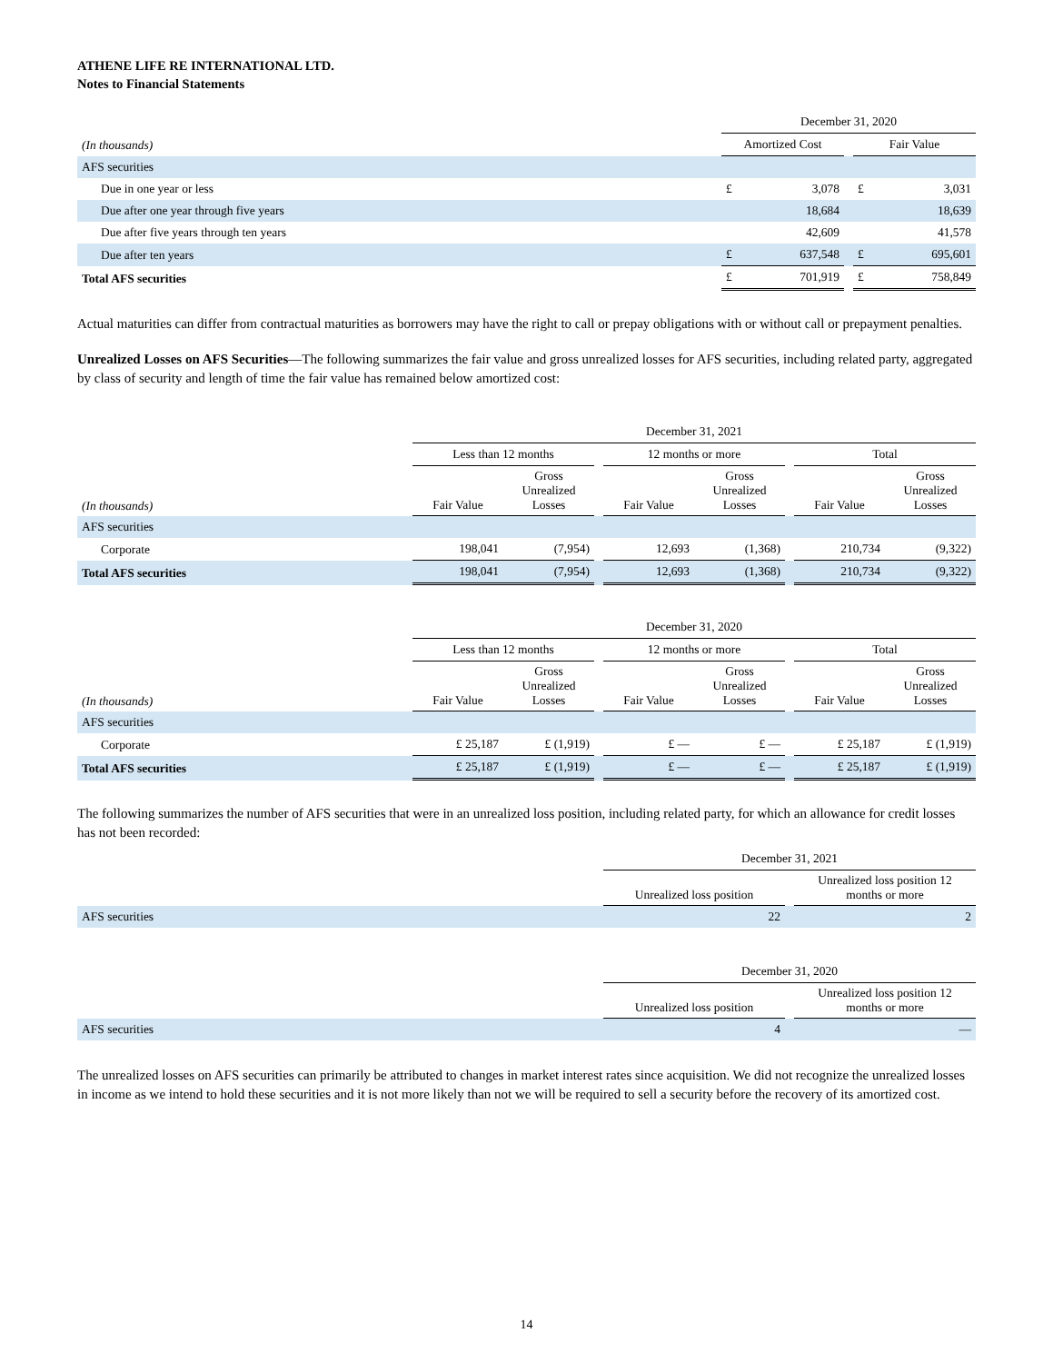ATHENE LIFE RE INTERNATIONAL LTD.
Notes to Financial Statements
| | December 31, 2020 | | | | |
| --- | --- | --- | --- | --- | --- |
| (In thousands) | Amortized Cost | | | Fair Value | |
| AFS securities | | | | | |
| Due in one year or less | £ | 3,078 | | £ | 3,031 |
| Due after one year through five years | | 18,684 | | | 18,639 |
| Due after five years through ten years | | 42,609 | | | 41,578 |
| Due after ten years | £ | 637,548 | | £ | 695,601 |
| Total AFS securities | £ | 701,919 | | £ | 758,849 |
Actual maturities can differ from contractual maturities as borrowers may have the right to call or prepay obligations with or without call or prepayment penalties.
Unrealized Losses on AFS Securities—The following summarizes the fair value and gross unrealized losses for AFS securities, including related party, aggregated by class of security and length of time the fair value has remained below amortized cost:
| | December 31, 2021 | | | | | | | |
| --- | --- | --- | --- | --- | --- | --- | --- | --- |
| | Less than 12 months | | | 12 months or more | | | Total | |
| (In thousands) | Fair Value | Gross Unrealized Losses | | Fair Value | Gross Unrealized Losses | | Fair Value | Gross Unrealized Losses |
| AFS securities | | | | | | | | |
| Corporate | 198,041 | (7,954) | | 12,693 | (1,368) | | 210,734 | (9,322) |
| Total AFS securities | 198,041 | (7,954) | | 12,693 | (1,368) | | 210,734 | (9,322) |
| | December 31, 2020 | | | | | | | |
| --- | --- | --- | --- | --- | --- | --- | --- | --- |
| | Less than 12 months | | | 12 months or more | | | Total | |
| (In thousands) | Fair Value | Gross Unrealized Losses | | Fair Value | Gross Unrealized Losses | | Fair Value | Gross Unrealized Losses |
| AFS securities | | | | | | | | |
| Corporate | £ 25,187 | £ (1,919) | | £ — | £ — | | £ 25,187 | £ (1,919) |
| Total AFS securities | £ 25,187 | £ (1,919) | | £ — | £ — | | £ 25,187 | £ (1,919) |
The following summarizes the number of AFS securities that were in an unrealized loss position, including related party, for which an allowance for credit losses has not been recorded:
| | December 31, 2021 | | |
| --- | --- | --- | --- |
| | Unrealized loss position | | Unrealized loss position 12 months or more |
| AFS securities | 22 | | 2 |
| | December 31, 2020 | | |
| --- | --- | --- | --- |
| | Unrealized loss position | | Unrealized loss position 12 months or more |
| AFS securities | 4 | | — |
The unrealized losses on AFS securities can primarily be attributed to changes in market interest rates since acquisition. We did not recognize the unrealized losses in income as we intend to hold these securities and it is not more likely than not we will be required to sell a security before the recovery of its amortized cost.
14